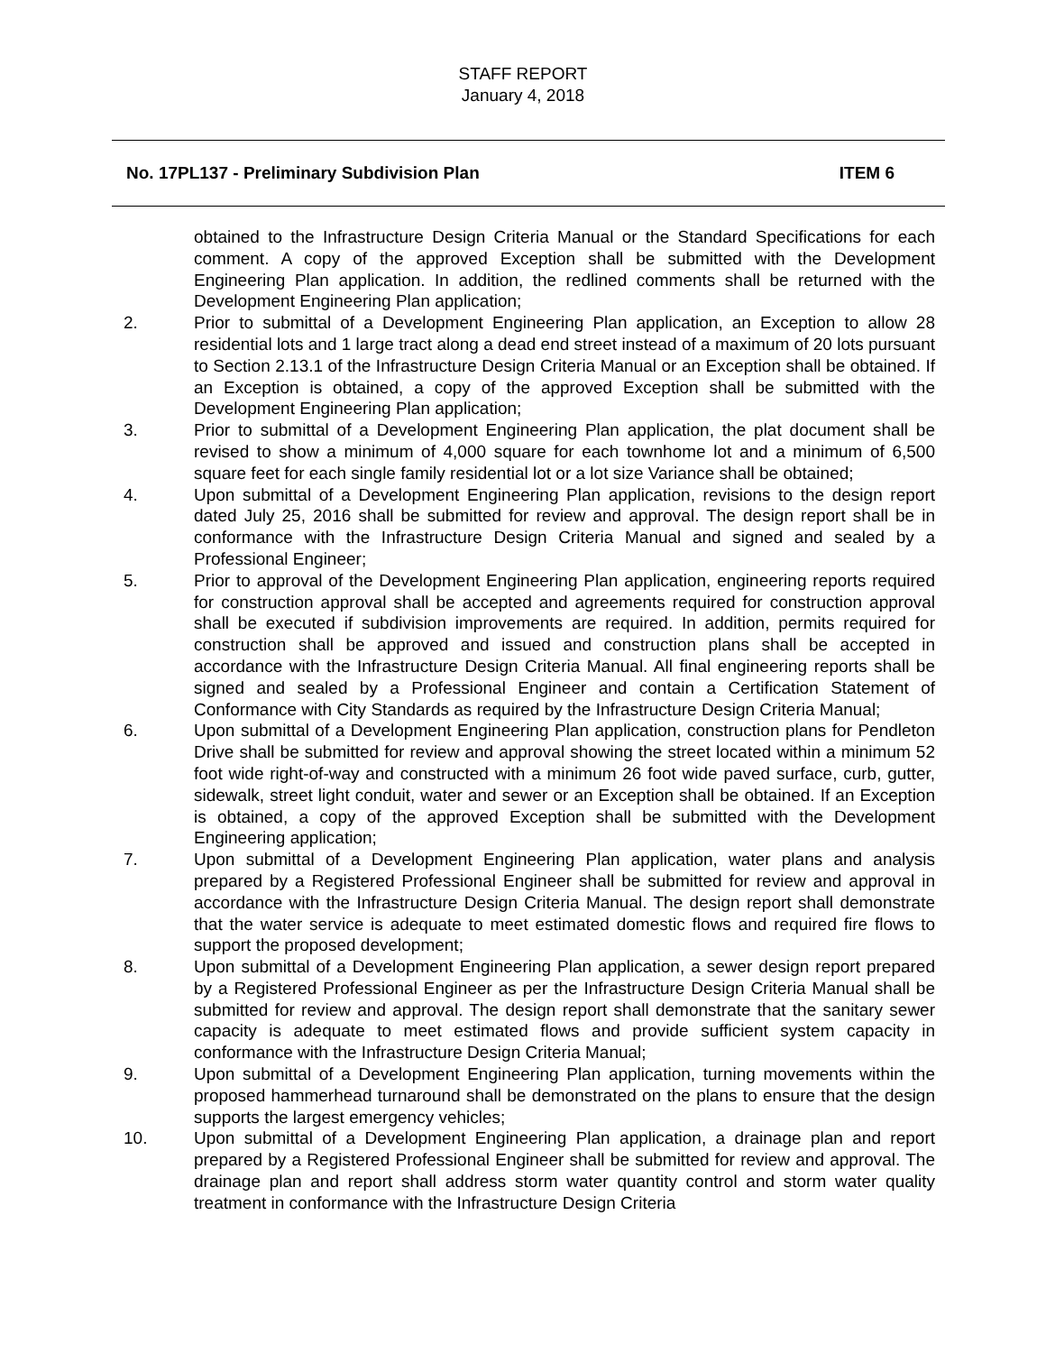STAFF REPORT
January 4, 2018
No. 17PL137 - Preliminary Subdivision Plan ITEM 6
obtained to the Infrastructure Design Criteria Manual or the Standard Specifications for each comment. A copy of the approved Exception shall be submitted with the Development Engineering Plan application. In addition, the redlined comments shall be returned with the Development Engineering Plan application;
2. Prior to submittal of a Development Engineering Plan application, an Exception to allow 28 residential lots and 1 large tract along a dead end street instead of a maximum of 20 lots pursuant to Section 2.13.1 of the Infrastructure Design Criteria Manual or an Exception shall be obtained. If an Exception is obtained, a copy of the approved Exception shall be submitted with the Development Engineering Plan application;
3. Prior to submittal of a Development Engineering Plan application, the plat document shall be revised to show a minimum of 4,000 square for each townhome lot and a minimum of 6,500 square feet for each single family residential lot or a lot size Variance shall be obtained;
4. Upon submittal of a Development Engineering Plan application, revisions to the design report dated July 25, 2016 shall be submitted for review and approval. The design report shall be in conformance with the Infrastructure Design Criteria Manual and signed and sealed by a Professional Engineer;
5. Prior to approval of the Development Engineering Plan application, engineering reports required for construction approval shall be accepted and agreements required for construction approval shall be executed if subdivision improvements are required. In addition, permits required for construction shall be approved and issued and construction plans shall be accepted in accordance with the Infrastructure Design Criteria Manual. All final engineering reports shall be signed and sealed by a Professional Engineer and contain a Certification Statement of Conformance with City Standards as required by the Infrastructure Design Criteria Manual;
6. Upon submittal of a Development Engineering Plan application, construction plans for Pendleton Drive shall be submitted for review and approval showing the street located within a minimum 52 foot wide right-of-way and constructed with a minimum 26 foot wide paved surface, curb, gutter, sidewalk, street light conduit, water and sewer or an Exception shall be obtained. If an Exception is obtained, a copy of the approved Exception shall be submitted with the Development Engineering application;
7. Upon submittal of a Development Engineering Plan application, water plans and analysis prepared by a Registered Professional Engineer shall be submitted for review and approval in accordance with the Infrastructure Design Criteria Manual. The design report shall demonstrate that the water service is adequate to meet estimated domestic flows and required fire flows to support the proposed development;
8. Upon submittal of a Development Engineering Plan application, a sewer design report prepared by a Registered Professional Engineer as per the Infrastructure Design Criteria Manual shall be submitted for review and approval. The design report shall demonstrate that the sanitary sewer capacity is adequate to meet estimated flows and provide sufficient system capacity in conformance with the Infrastructure Design Criteria Manual;
9. Upon submittal of a Development Engineering Plan application, turning movements within the proposed hammerhead turnaround shall be demonstrated on the plans to ensure that the design supports the largest emergency vehicles;
10. Upon submittal of a Development Engineering Plan application, a drainage plan and report prepared by a Registered Professional Engineer shall be submitted for review and approval. The drainage plan and report shall address storm water quantity control and storm water quality treatment in conformance with the Infrastructure Design Criteria